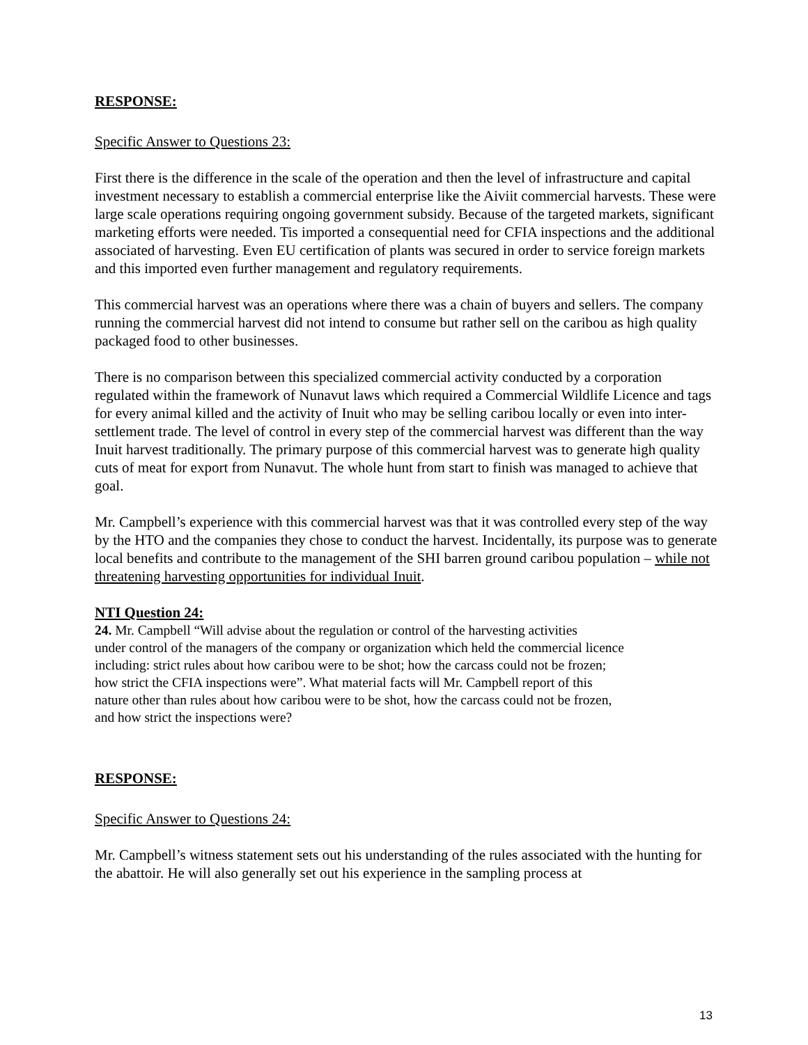RESPONSE:
Specific Answer to Questions 23:
First there is the difference in the scale of the operation and then the level of infrastructure and capital investment necessary to establish a commercial enterprise like the Aiviit commercial harvests. These were large scale operations requiring ongoing government subsidy. Because of the targeted markets, significant marketing efforts were needed. Tis imported a consequential need for CFIA inspections and the additional associated of harvesting. Even EU certification of plants was secured in order to service foreign markets and this imported even further management and regulatory requirements.
This commercial harvest was an operations where there was a chain of buyers and sellers. The company running the commercial harvest did not intend to consume but rather sell on the caribou as high quality packaged food to other businesses.
There is no comparison between this specialized commercial activity conducted by a corporation regulated within the framework of Nunavut laws which required a Commercial Wildlife Licence and tags for every animal killed and the activity of Inuit who may be selling caribou locally or even into inter-settlement trade. The level of control in every step of the commercial harvest was different than the way Inuit harvest traditionally. The primary purpose of this commercial harvest was to generate high quality cuts of meat for export from Nunavut. The whole hunt from start to finish was managed to achieve that goal.
Mr. Campbell’s experience with this commercial harvest was that it was controlled every step of the way by the HTO and the companies they chose to conduct the harvest. Incidentally, its purpose was to generate local benefits and contribute to the management of the SHI barren ground caribou population – while not threatening harvesting opportunities for individual Inuit.
NTI Question 24:
24. Mr. Campbell “Will advise about the regulation or control of the harvesting activities
under control of the managers of the company or organization which held the commercial licence
including: strict rules about how caribou were to be shot; how the carcass could not be frozen;
how strict the CFIA inspections were”. What material facts will Mr. Campbell report of this
nature other than rules about how caribou were to be shot, how the carcass could not be frozen,
and how strict the inspections were?
RESPONSE:
Specific Answer to Questions 24:
Mr. Campbell’s witness statement sets out his understanding of the rules associated with the hunting for the abattoir. He will also generally set out his experience in the sampling process at
13